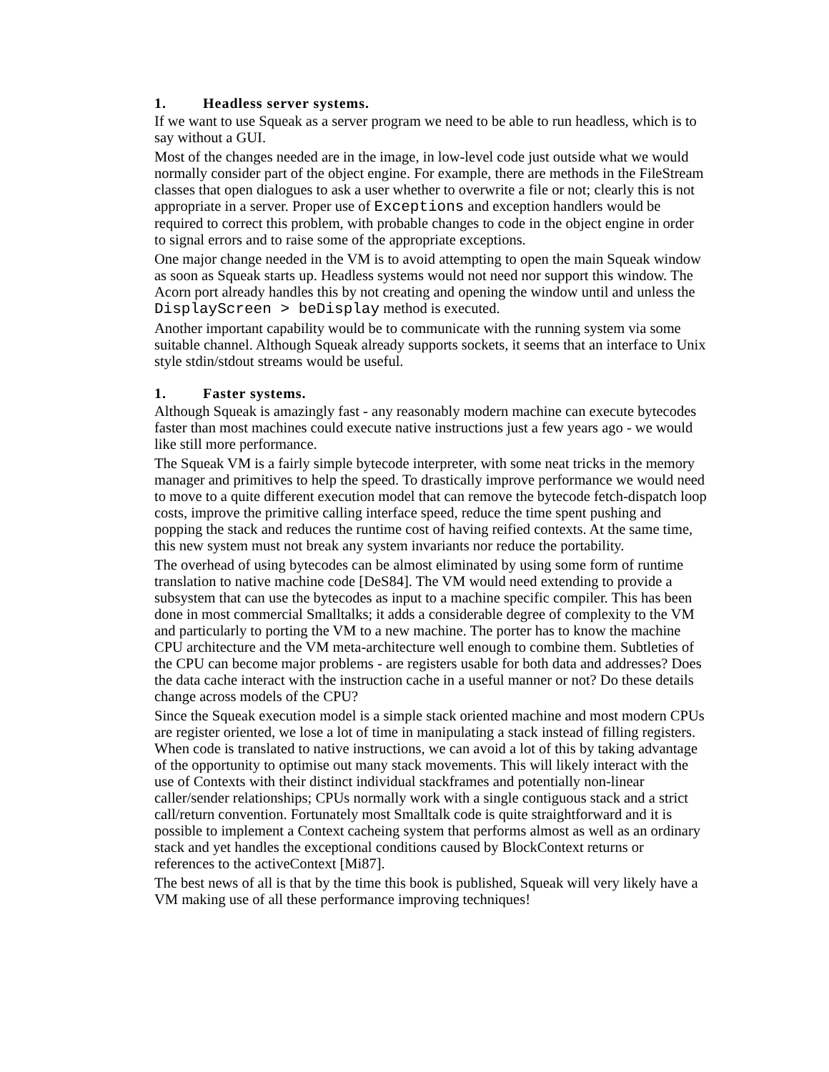1. Headless server systems.
If we want to use Squeak as a server program we need to be able to run headless, which is to say without a GUI.
Most of the changes needed are in the image, in low-level code just outside what we would normally consider part of the object engine. For example, there are methods in the FileStream classes that open dialogues to ask a user whether to overwrite a file or not; clearly this is not appropriate in a server. Proper use of Exceptions and exception handlers would be required to correct this problem, with probable changes to code in the object engine in order to signal errors and to raise some of the appropriate exceptions.
One major change needed in the VM is to avoid attempting to open the main Squeak window as soon as Squeak starts up. Headless systems would not need nor support this window. The Acorn port already handles this by not creating and opening the window until and unless the DisplayScreen > beDisplay method is executed.
Another important capability would be to communicate with the running system via some suitable channel. Although Squeak already supports sockets, it seems that an interface to Unix style stdin/stdout streams would be useful.
1. Faster systems.
Although Squeak is amazingly fast - any reasonably modern machine can execute bytecodes faster than most machines could execute native instructions just a few years ago - we would like still more performance.
The Squeak VM is a fairly simple bytecode interpreter, with some neat tricks in the memory manager and primitives to help the speed. To drastically improve performance we would need to move to a quite different execution model that can remove the bytecode fetch-dispatch loop costs, improve the primitive calling interface speed, reduce the time spent pushing and popping the stack and reduces the runtime cost of having reified contexts. At the same time, this new system must not break any system invariants nor reduce the portability.
The overhead of using bytecodes can be almost eliminated by using some form of runtime translation to native machine code [DeS84]. The VM would need extending to provide a subsystem that can use the bytecodes as input to a machine specific compiler. This has been done in most commercial Smalltalks; it adds a considerable degree of complexity to the VM and particularly to porting the VM to a new machine. The porter has to know the machine CPU architecture and the VM meta-architecture well enough to combine them. Subtleties of the CPU can become major problems - are registers usable for both data and addresses? Does the data cache interact with the instruction cache in a useful manner or not? Do these details change across models of the CPU?
Since the Squeak execution model is a simple stack oriented machine and most modern CPUs are register oriented, we lose a lot of time in manipulating a stack instead of filling registers. When code is translated to native instructions, we can avoid a lot of this by taking advantage of the opportunity to optimise out many stack movements. This will likely interact with the use of Contexts with their distinct individual stackframes and potentially non-linear caller/sender relationships; CPUs normally work with a single contiguous stack and a strict call/return convention. Fortunately most Smalltalk code is quite straightforward and it is possible to implement a Context cacheing system that performs almost as well as an ordinary stack and yet handles the exceptional conditions caused by BlockContext returns or references to the activeContext [Mi87].
The best news of all is that by the time this book is published, Squeak will very likely have a VM making use of all these performance improving techniques!